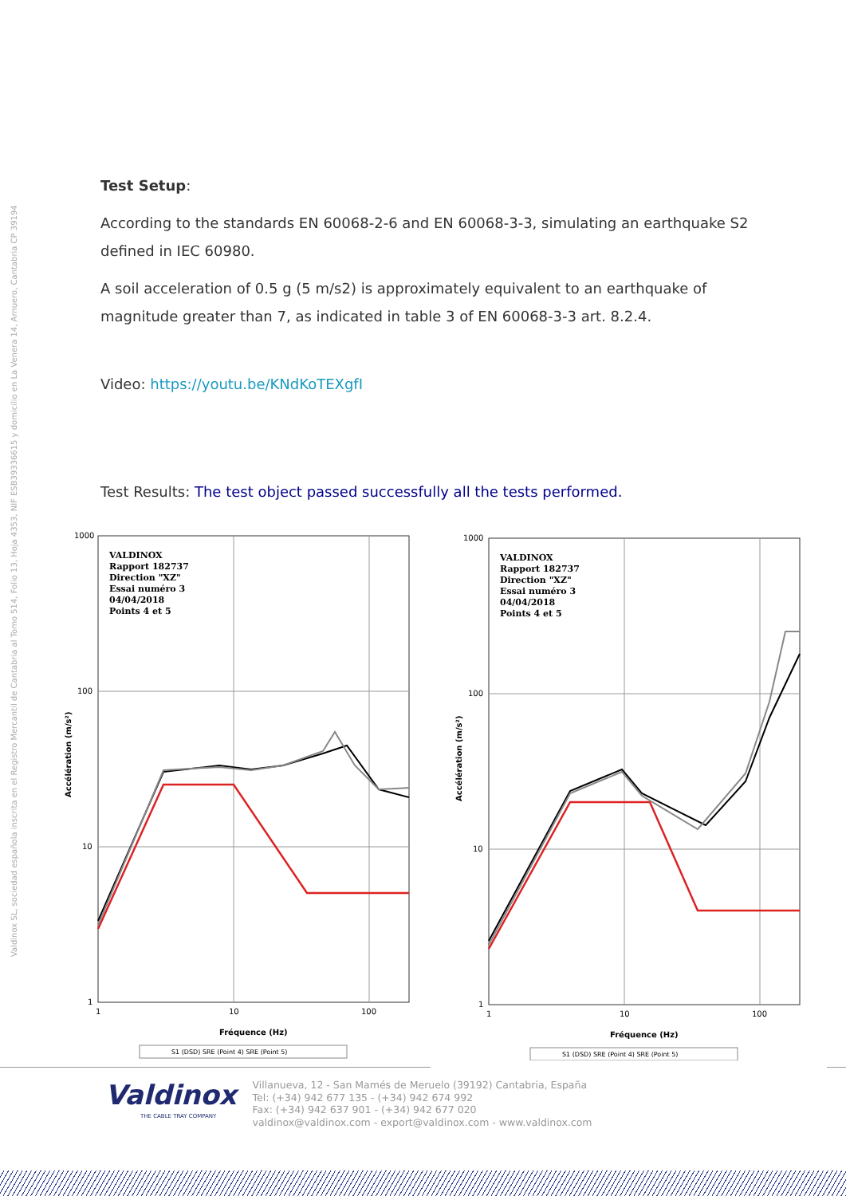Valdinox SL, sociedad española inscrita en el Registro Mercantil de Cantabria al Tomo 514, Folio 13, Hoja 4353, NIF ESB39336615 y domicilio en La Venera 14, Arnuero, Cantabria CP 39194
Test Setup:
According to the standards EN 60068-2-6 and EN 60068-3-3, simulating an earthquake S2 defined in IEC 60980.
A soil acceleration of 0.5 g (5 m/s2) is approximately equivalent to an earthquake of magnitude greater than 7, as indicated in table 3 of EN 60068-3-3 art. 8.2.4.
Video: https://youtu.be/KNdKoTEXgfI
Test Results: The test object passed successfully all the tests performed.
1000
100
10
1
1
10
100
Fréquence (Hz)
Accélération (m/s²)
VALDINOX Rapport 182737 Direction "XZ" Essai numéro 3 04/04/2018 Points 4 et 5
S1 (DSD) SRE (Point 4) SRE (Point 5)
1000
100
10
1
1
10
100
Fréquence (Hz)
Accélération (m/s²)
VALDINOX Rapport 182737 Direction "XZ" Essai numéro 3 04/04/2018 Points 4 et 5
S1 (DSD) SRE (Point 4) SRE (Point 5)
Valdinox
THE CABLE TRAY COMPANY
Villanueva, 12 - San Mamés de Meruelo (39192) Cantabria, España
Tel: (+34) 942 677 135 - (+34) 942 674 992
Fax: (+34) 942 637 901 - (+34) 942 677 020
valdinox@valdinox.com - export@valdinox.com - www.valdinox.com